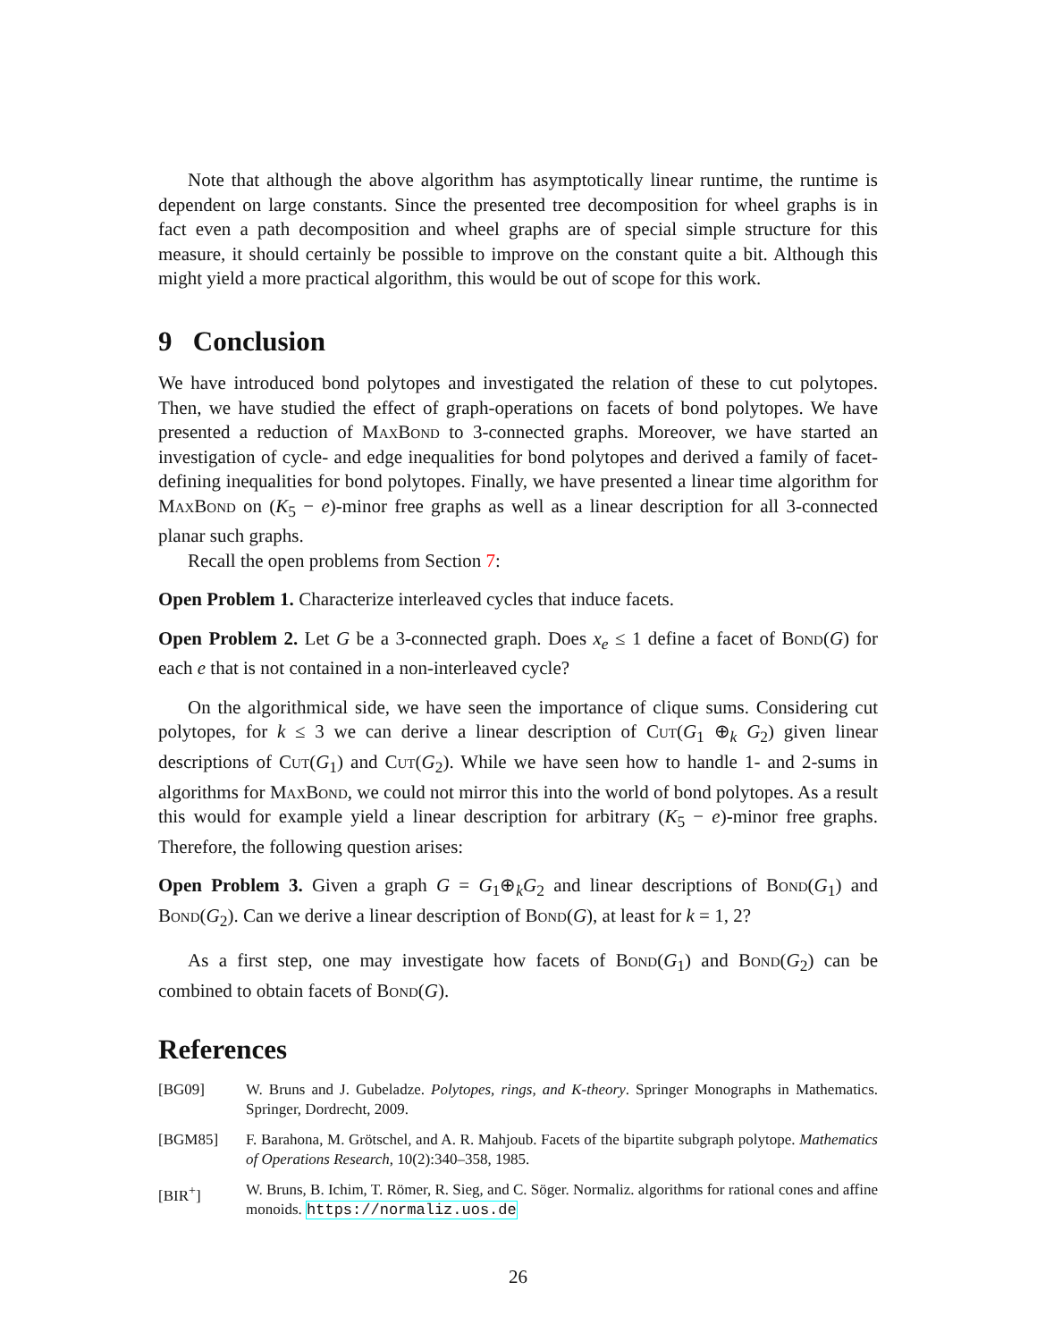Note that although the above algorithm has asymptotically linear runtime, the runtime is dependent on large constants. Since the presented tree decomposition for wheel graphs is in fact even a path decomposition and wheel graphs are of special simple structure for this measure, it should certainly be possible to improve on the constant quite a bit. Although this might yield a more practical algorithm, this would be out of scope for this work.
9 Conclusion
We have introduced bond polytopes and investigated the relation of these to cut polytopes. Then, we have studied the effect of graph-operations on facets of bond polytopes. We have presented a reduction of MaxBond to 3-connected graphs. Moreover, we have started an investigation of cycle- and edge inequalities for bond polytopes and derived a family of facet-defining inequalities for bond polytopes. Finally, we have presented a linear time algorithm for MaxBond on (K<sub>5</sub> − e)-minor free graphs as well as a linear description for all 3-connected planar such graphs.
Recall the open problems from Section 7:
Open Problem 1. Characterize interleaved cycles that induce facets.
Open Problem 2. Let G be a 3-connected graph. Does x<sub>e</sub> ≤ 1 define a facet of Bond(G) for each e that is not contained in a non-interleaved cycle?
On the algorithmical side, we have seen the importance of clique sums. Considering cut polytopes, for k ≤ 3 we can derive a linear description of Cut(G<sub>1</sub> ⊕<sub>k</sub> G<sub>2</sub>) given linear descriptions of Cut(G<sub>1</sub>) and Cut(G<sub>2</sub>). While we have seen how to handle 1- and 2-sums in algorithms for MaxBond, we could not mirror this into the world of bond polytopes. As a result this would for example yield a linear description for arbitrary (K<sub>5</sub> − e)-minor free graphs. Therefore, the following question arises:
Open Problem 3. Given a graph G = G<sub>1</sub>⊕<sub>k</sub>G<sub>2</sub> and linear descriptions of Bond(G<sub>1</sub>) and Bond(G<sub>2</sub>). Can we derive a linear description of Bond(G), at least for k = 1, 2?
As a first step, one may investigate how facets of Bond(G<sub>1</sub>) and Bond(G<sub>2</sub>) can be combined to obtain facets of Bond(G).
References
[BG09] W. Bruns and J. Gubeladze. Polytopes, rings, and K-theory. Springer Monographs in Mathematics. Springer, Dordrecht, 2009.
[BGM85] F. Barahona, M. Grötschel, and A. R. Mahjoub. Facets of the bipartite subgraph polytope. Mathematics of Operations Research, 10(2):340–358, 1985.
[BIR<sup>+</sup>] W. Bruns, B. Ichim, T. Römer, R. Sieg, and C. Söger. Normaliz. algorithms for rational cones and affine monoids. https://normaliz.uos.de
26